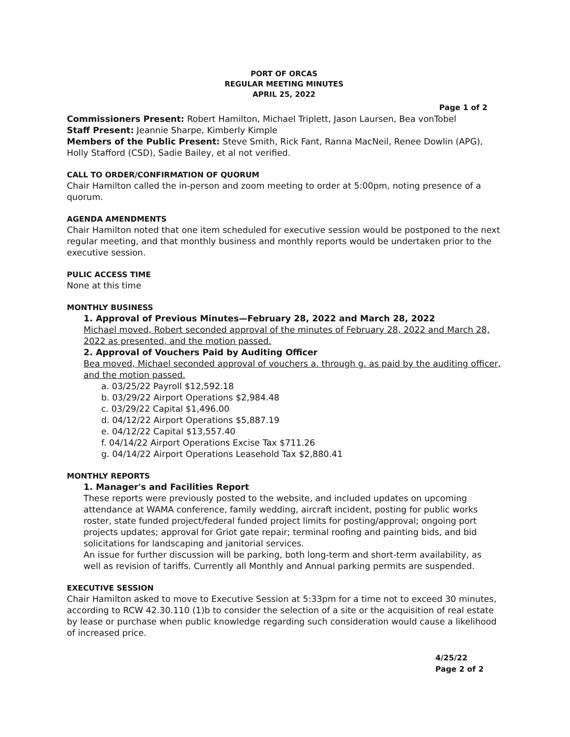PORT OF ORCAS
REGULAR MEETING MINUTES
APRIL 25, 2022
Page 1 of 2
Commissioners Present: Robert Hamilton, Michael Triplett, Jason Laursen, Bea vonTobel
Staff Present: Jeannie Sharpe, Kimberly Kimple
Members of the Public Present: Steve Smith, Rick Fant, Ranna MacNeil, Renee Dowlin (APG), Holly Stafford (CSD), Sadie Bailey, et al not verified.
CALL TO ORDER/CONFIRMATION OF QUORUM
Chair Hamilton called the in-person and zoom meeting to order at 5:00pm, noting presence of a quorum.
AGENDA AMENDMENTS
Chair Hamilton noted that one item scheduled for executive session would be postponed to the next regular meeting, and that monthly business and monthly reports would be undertaken prior to the executive session.
PULIC ACCESS TIME
None at this time
MONTHLY BUSINESS
1. Approval of Previous Minutes—February 28, 2022 and March 28, 2022
Michael moved, Robert seconded approval of the minutes of February 28, 2022 and March 28, 2022 as presented, and the motion passed.
2. Approval of Vouchers Paid by Auditing Officer
Bea moved, Michael seconded approval of vouchers a. through g. as paid by the auditing officer, and the motion passed.
a. 03/25/22 Payroll $12,592.18
b. 03/29/22 Airport Operations $2,984.48
c. 03/29/22 Capital $1,496.00
d. 04/12/22 Airport Operations $5,887.19
e. 04/12/22 Capital $13,557.40
f. 04/14/22 Airport Operations Excise Tax $711.26
g. 04/14/22 Airport Operations Leasehold Tax $2,880.41
MONTHLY REPORTS
1. Manager's and Facilities Report
These reports were previously posted to the website, and included updates on upcoming attendance at WAMA conference, family wedding, aircraft incident, posting for public works roster, state funded project/federal funded project limits for posting/approval; ongoing port projects updates; approval for Griot gate repair; terminal roofing and painting bids, and bid solicitations for landscaping and janitorial services.
An issue for further discussion will be parking, both long-term and short-term availability, as well as revision of tariffs. Currently all Monthly and Annual parking permits are suspended.
EXECUTIVE SESSION
Chair Hamilton asked to move to Executive Session at 5:33pm for a time not to exceed 30 minutes, according to RCW 42.30.110 (1)b to consider the selection of a site or the acquisition of real estate by lease or purchase when public knowledge regarding such consideration would cause a likelihood of increased price.
4/25/22
Page 2 of 2